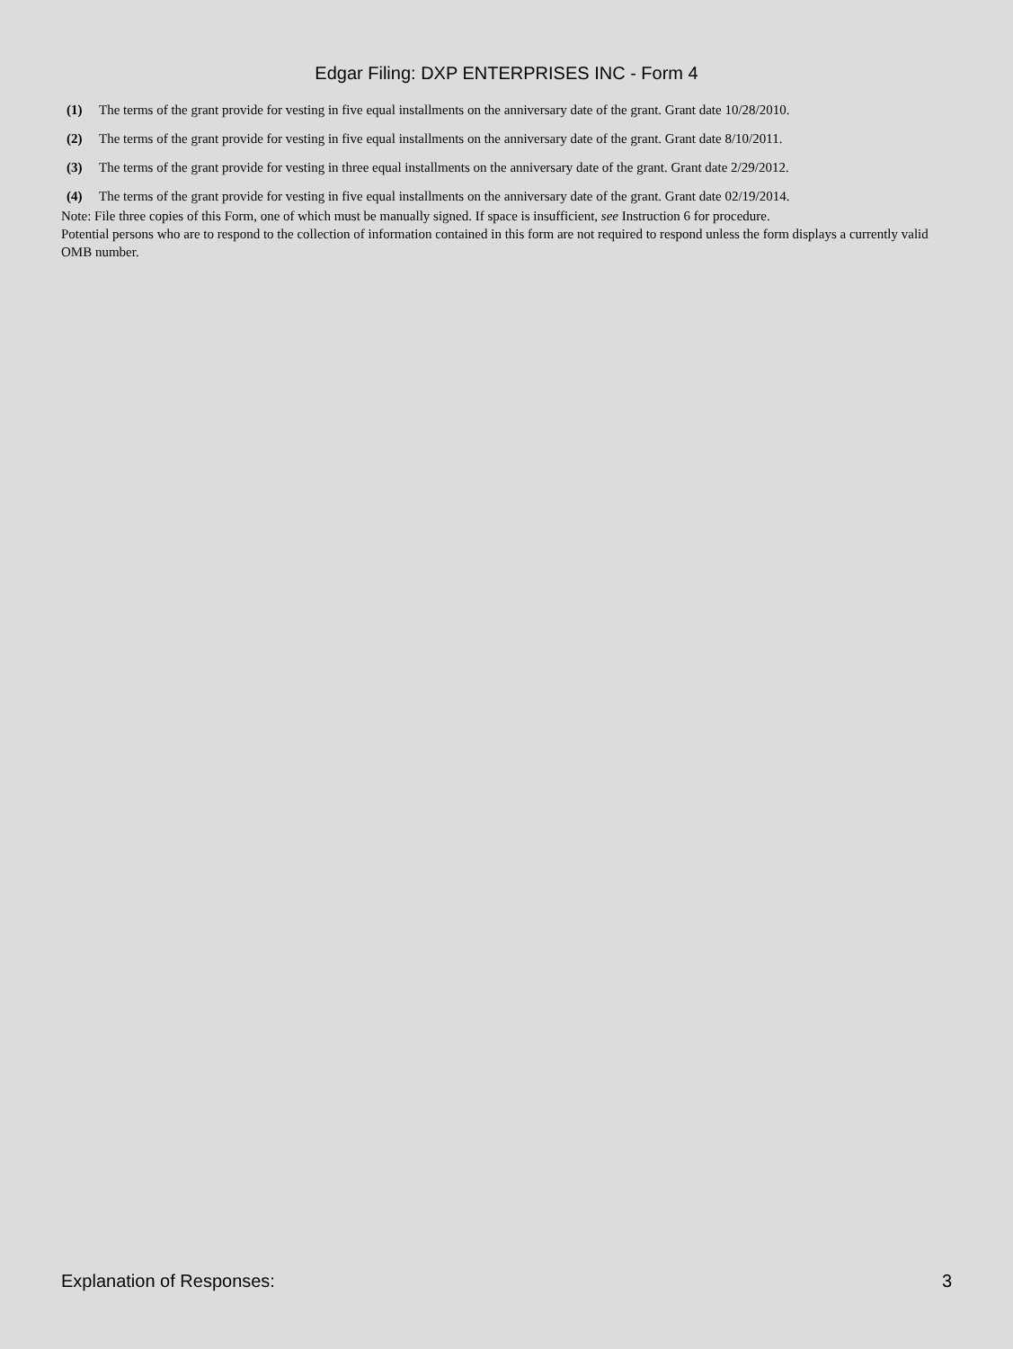Edgar Filing: DXP ENTERPRISES INC - Form 4
(1) The terms of the grant provide for vesting in five equal installments on the anniversary date of the grant. Grant date 10/28/2010.
(2) The terms of the grant provide for vesting in five equal installments on the anniversary date of the grant. Grant date 8/10/2011.
(3) The terms of the grant provide for vesting in three equal installments on the anniversary date of the grant. Grant date 2/29/2012.
(4) The terms of the grant provide for vesting in five equal installments on the anniversary date of the grant. Grant date 02/19/2014.
Note: File three copies of this Form, one of which must be manually signed. If space is insufficient, see Instruction 6 for procedure.
Potential persons who are to respond to the collection of information contained in this form are not required to respond unless the form displays a currently valid OMB number.
Explanation of Responses: 3